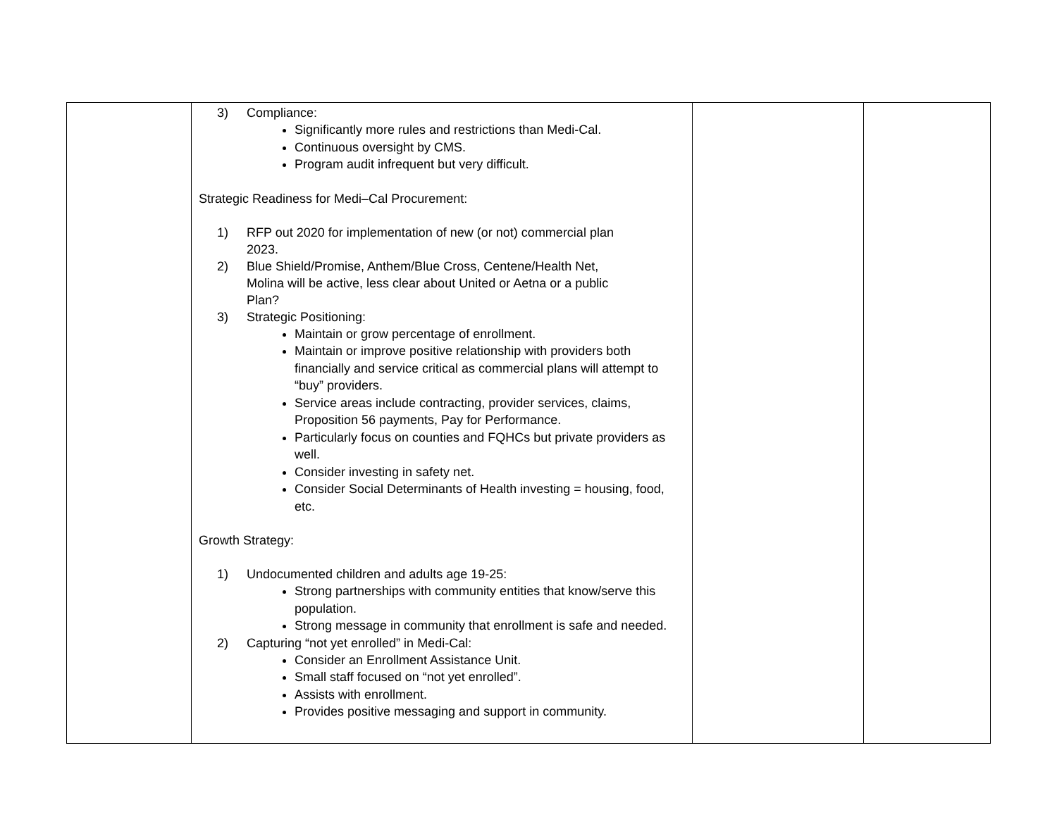| | 3) Compliance: Significantly more rules and restrictions than Medi-Cal. Continuous oversight by CMS. Program audit infrequent but very difficult. Strategic Readiness for Medi–Cal Procurement: 1) RFP out 2020 for implementation of new (or not) commercial plan 2023. 2) Blue Shield/Promise, Anthem/Blue Cross, Centene/Health Net, Molina will be active, less clear about United or Aetna or a public Plan? 3) Strategic Positioning: Maintain or grow percentage of enrollment. Maintain or improve positive relationship with providers both financially and service critical as commercial plans will attempt to “buy” providers. Service areas include contracting, provider services, claims, Proposition 56 payments, Pay for Performance. Particularly focus on counties and FQHCs but private providers as well. Consider investing in safety net. Consider Social Determinants of Health investing = housing, food, etc. Growth Strategy: 1) Undocumented children and adults age 19-25: Strong partnerships with community entities that know/serve this population. Strong message in community that enrollment is safe and needed. 2) Capturing “not yet enrolled” in Medi-Cal: Consider an Enrollment Assistance Unit. Small staff focused on “not yet enrolled”. Assists with enrollment. Provides positive messaging and support in community. | | |